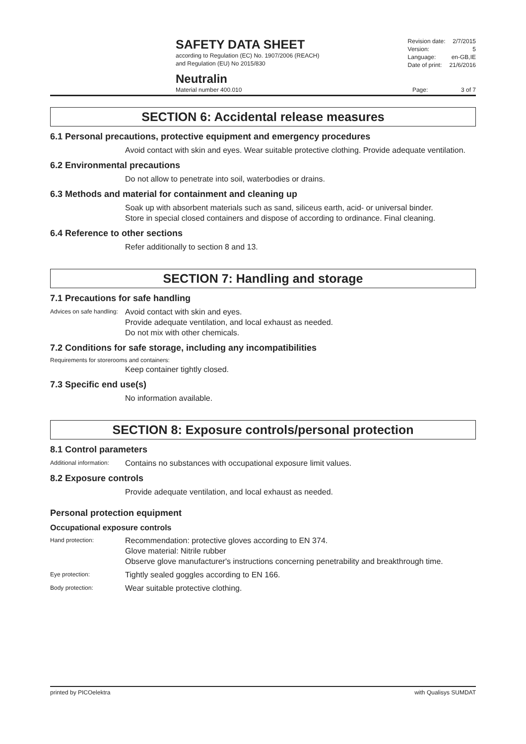SAFETY DATA SHEET
according to Regulation (EC) No. 1907/2006 (REACH)
and Regulation (EU) No 2015/830
| Revision date: | 2/7/2015 |
| Version: | 5 |
| Language: | en-GB,IE |
| Date of print: | 21/6/2016 |
Neutralin
Material number 400.010
Page: 3 of 7
SECTION 6: Accidental release measures
6.1 Personal precautions, protective equipment and emergency procedures
Avoid contact with skin and eyes. Wear suitable protective clothing. Provide adequate ventilation.
6.2 Environmental precautions
Do not allow to penetrate into soil, waterbodies or drains.
6.3 Methods and material for containment and cleaning up
Soak up with absorbent materials such as sand, siliceus earth, acid- or universal binder.
Store in special closed containers and dispose of according to ordinance. Final cleaning.
6.4 Reference to other sections
Refer additionally to section 8 and 13.
SECTION 7: Handling and storage
7.1 Precautions for safe handling
Advices on safe handling:
Avoid contact with skin and eyes.
Provide adequate ventilation, and local exhaust as needed.
Do not mix with other chemicals.
7.2 Conditions for safe storage, including any incompatibilities
Requirements for storerooms and containers:
Keep container tightly closed.
7.3 Specific end use(s)
No information available.
SECTION 8: Exposure controls/personal protection
8.1 Control parameters
Additional information:
Contains no substances with occupational exposure limit values.
8.2 Exposure controls
Provide adequate ventilation, and local exhaust as needed.
Personal protection equipment
Occupational exposure controls
Hand protection:
Recommendation: protective gloves according to EN 374.
Glove material: Nitrile rubber
Observe glove manufacturer's instructions concerning penetrability and breakthrough time.
Eye protection:
Tightly sealed goggles according to EN 166.
Body protection:
Wear suitable protective clothing.
printed by PICOelektra with Qualisys SUMDAT